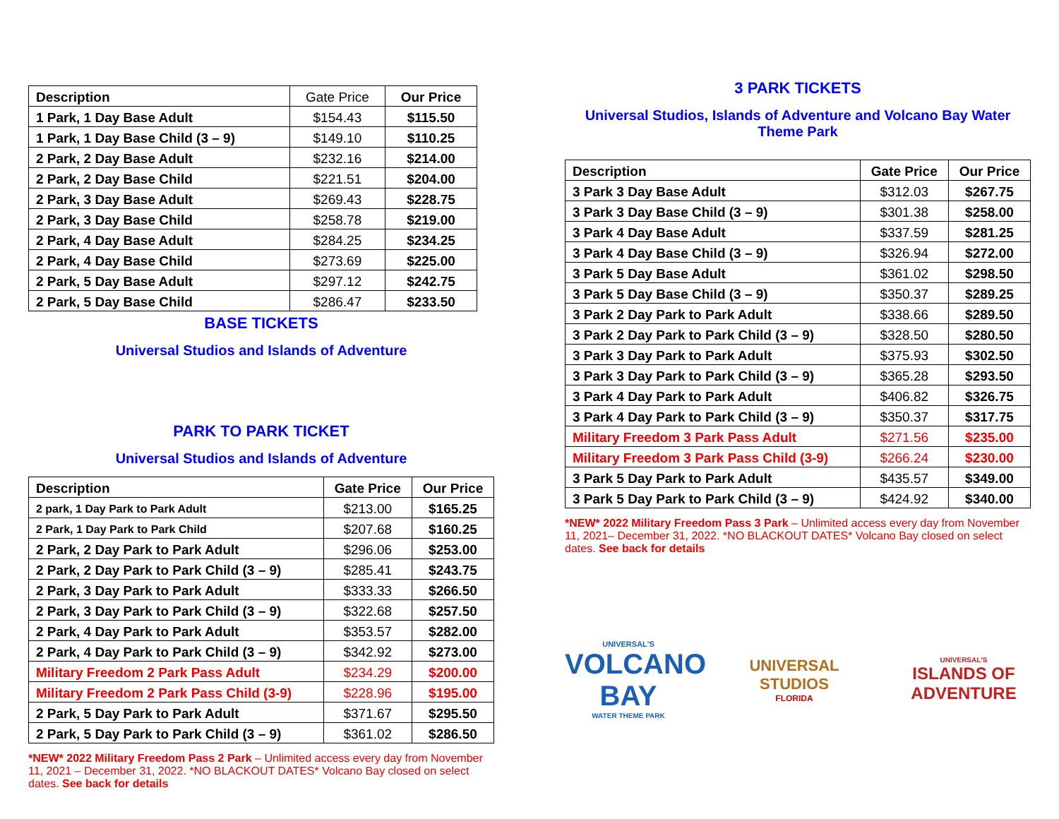| Description | Gate Price | Our Price |
| --- | --- | --- |
| 1 Park, 1 Day Base Adult | $154.43 | $115.50 |
| 1 Park, 1 Day Base Child (3 – 9) | $149.10 | $110.25 |
| 2 Park, 2 Day Base Adult | $232.16 | $214.00 |
| 2 Park, 2 Day Base Child | $221.51 | $204.00 |
| 2 Park, 3 Day Base Adult | $269.43 | $228.75 |
| 2 Park, 3 Day Base Child | $258.78 | $219.00 |
| 2 Park, 4 Day Base Adult | $284.25 | $234.25 |
| 2 Park, 4 Day Base Child | $273.69 | $225.00 |
| 2 Park, 5 Day Base Adult | $297.12 | $242.75 |
| 2 Park, 5 Day Base Child | $286.47 | $233.50 |
BASE TICKETS
Universal Studios and Islands of Adventure
PARK TO PARK TICKET
Universal Studios and Islands of Adventure
| Description | Gate Price | Our Price |
| --- | --- | --- |
| 2 park, 1 Day Park to Park Adult | $213.00 | $165.25 |
| 2 Park, 1 Day Park to Park Child | $207.68 | $160.25 |
| 2 Park, 2 Day Park to Park Adult | $296.06 | $253.00 |
| 2 Park, 2 Day Park to Park Child (3 – 9) | $285.41 | $243.75 |
| 2 Park, 3 Day Park to Park Adult | $333.33 | $266.50 |
| 2 Park, 3 Day Park to Park Child (3 – 9) | $322.68 | $257.50 |
| 2 Park, 4 Day Park to Park Adult | $353.57 | $282.00 |
| 2 Park, 4 Day Park to Park Child (3 – 9) | $342.92 | $273.00 |
| Military Freedom 2 Park Pass Adult | $234.29 | $200.00 |
| Military Freedom 2 Park Pass Child (3-9) | $228.96 | $195.00 |
| 2 Park, 5 Day Park to Park Adult | $371.67 | $295.50 |
| 2 Park, 5 Day Park to Park Child (3 – 9) | $361.02 | $286.50 |
*NEW* 2022 Military Freedom Pass 2 Park – Unlimited access every day from November 11, 2021 – December 31, 2022. *NO BLACKOUT DATES* Volcano Bay closed on select dates. See back for details
3 PARK TICKETS
Universal Studios, Islands of Adventure and Volcano Bay Water Theme Park
| Description | Gate Price | Our Price |
| --- | --- | --- |
| 3 Park 3 Day Base Adult | $312.03 | $267.75 |
| 3 Park 3 Day Base Child (3 – 9) | $301.38 | $258.00 |
| 3 Park 4 Day Base Adult | $337.59 | $281.25 |
| 3 Park 4 Day Base Child (3 – 9) | $326.94 | $272.00 |
| 3 Park 5 Day Base Adult | $361.02 | $298.50 |
| 3 Park 5 Day Base Child (3 – 9) | $350.37 | $289.25 |
| 3 Park 2 Day Park to Park Adult | $338.66 | $289.50 |
| 3 Park 2 Day Park to Park Child (3 – 9) | $328.50 | $280.50 |
| 3 Park 3 Day Park to Park Adult | $375.93 | $302.50 |
| 3 Park 3 Day Park to Park Child (3 – 9) | $365.28 | $293.50 |
| 3 Park 4 Day Park to Park Adult | $406.82 | $326.75 |
| 3 Park 4 Day Park to Park Child (3 – 9) | $350.37 | $317.75 |
| Military Freedom 3 Park Pass Adult | $271.56 | $235.00 |
| Military Freedom 3 Park Pass Child (3-9) | $266.24 | $230.00 |
| 3 Park 5 Day Park to Park Adult | $435.57 | $349.00 |
| 3 Park 5 Day Park to Park Child (3 – 9) | $424.92 | $340.00 |
*NEW* 2022 Military Freedom Pass 3 Park – Unlimited access every day from November 11, 2021– December 31, 2022. *NO BLACKOUT DATES* Volcano Bay closed on select dates. See back for details
UNIVERSAL'S
VOLCANO BAY
WATER THEME PARK
UNIVERSAL STUDIOS
FLORIDA
UNIVERSAL'S
ISLANDS OF ADVENTURE